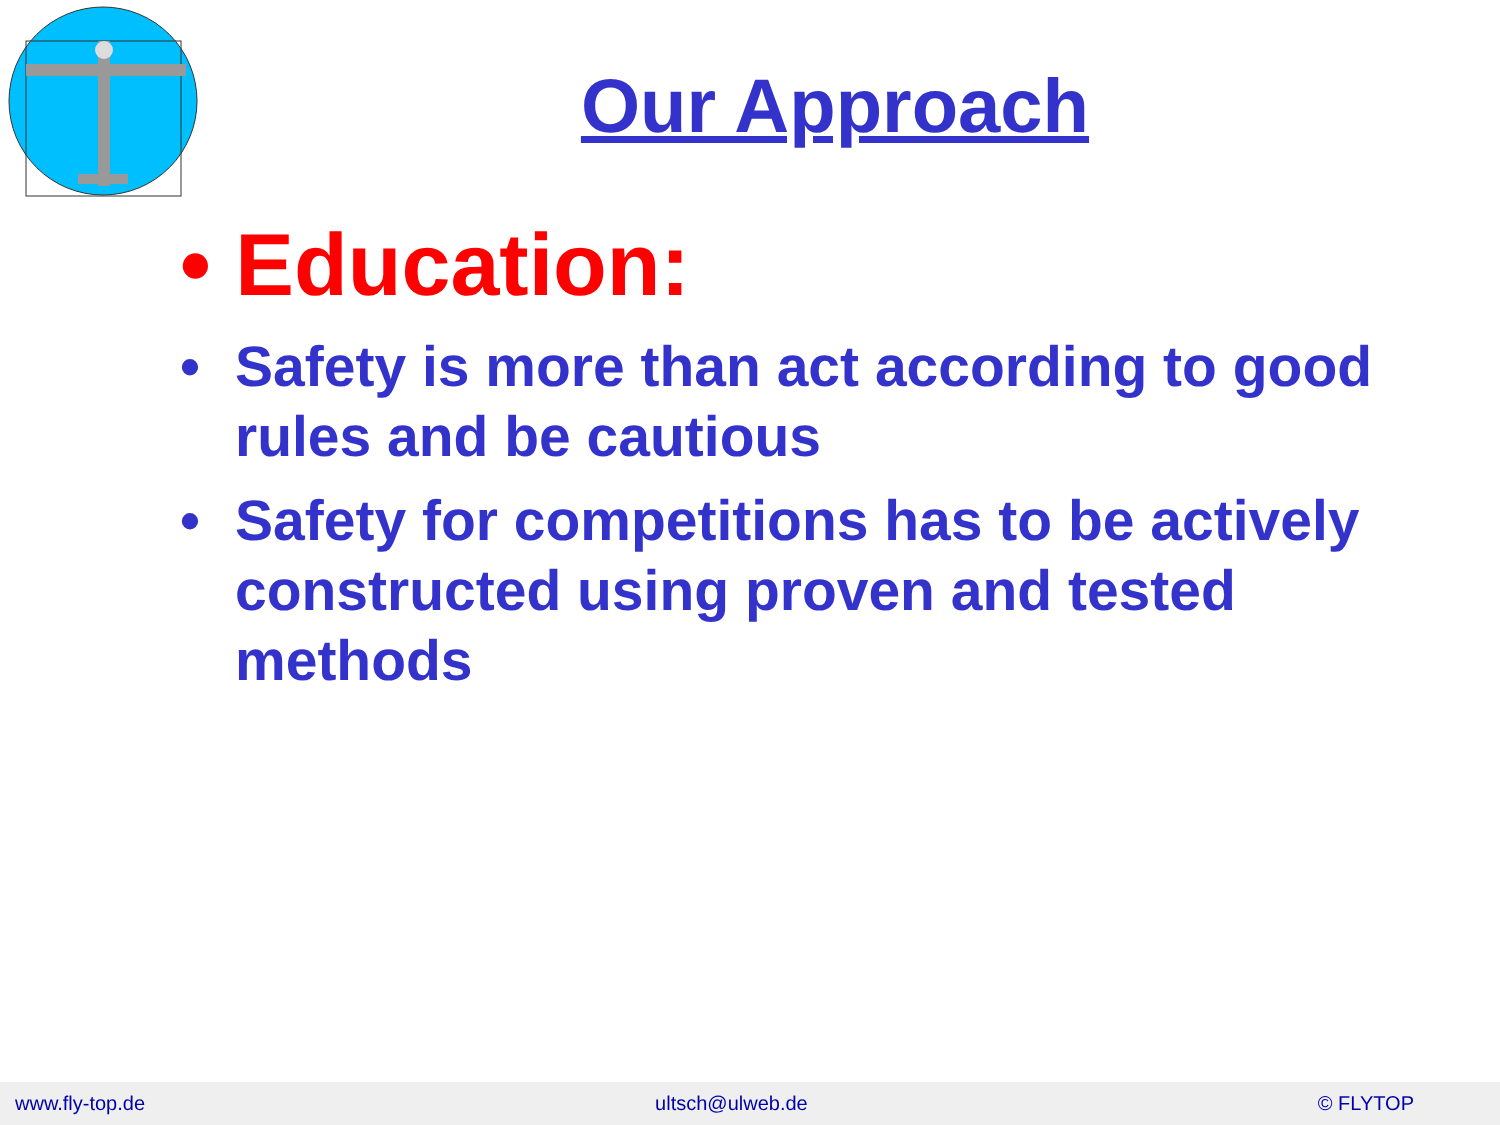Our Approach
• Education:
• Safety is more than act according to good rules and be cautious
• Safety for competitions has to be actively constructed using proven and tested methods
www.fly-top.de ultsch@ulweb.de © FLYTOP